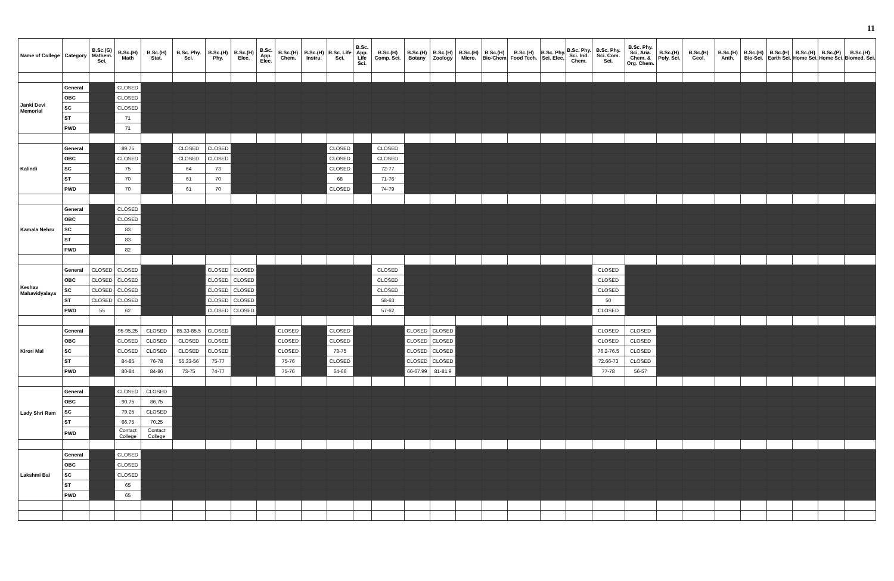11
| Name of College | Category | B.Sc.(G) Mathem. Sci. | B.Sc.(H) Math | B.Sc.(H) Stat. | B.Sc. Phy. Sci. | B.Sc.(H) Phy. | B.Sc.(H) Elec. | B.Sc. App. Elec. | B.Sc.(H) Chem. | B.Sc.(H) Instru. | B.Sc. Life Sci. | B.Sc. App. Life Sci. | B.Sc.(H) Comp. Sci. | B.Sc.(H) Botany | B.Sc.(H) Zoology | B.Sc.(H) Micro. | B.Sc.(H) Bio-Chem | B.Sc.(H) Food Tech. | B.Sc. Phy. Sci. Elec. | B.Sc. Phy. Sci. Ind. Chem. | B.Sc. Phy. Sci. Com. Sci. | B.Sc. Phy. Sci. Ana. Chem. & Org. Chem. | B.Sc.(H) Poly. Sci. | B.Sc.(H) Geol. | B.Sc.(H) Anth. | B.Sc.(H) Bio-Sci. | B.Sc.(H) Earth Sci. | B.Sc.(H) Home Sci. | B.Sc.(P) Home Sci. | B.Sc.(H) Biomed. Sci. |
| --- | --- | --- | --- | --- | --- | --- | --- | --- | --- | --- | --- | --- | --- | --- | --- | --- | --- | --- | --- | --- | --- | --- | --- | --- | --- | --- | --- | --- | --- | --- |
| Janki Devi Memorial | General | | CLOSED | | | | | | | | | | | | | | | | | | | | | | | | | | | |
| | OBC | | CLOSED | | | | | | | | | | | | | | | | | | | | | | | | | | | |
| | SC | | CLOSED | | | | | | | | | | | | | | | | | | | | | | | | | | | |
| | ST | | 71 | | | | | | | | | | | | | | | | | | | | | | | | | | | |
| | PWD | | 71 | | | | | | | | | | | | | | | | | | | | | | | | | | | |
| Kalindi | General | | 89.75 | | CLOSED | CLOSED | | | | | CLOSED | | CLOSED | | | | | | | | | | | | | | | | | |
| | OBC | | CLOSED | | CLOSED | CLOSED | | | | | CLOSED | | CLOSED | | | | | | | | | | | | | | | | | |
| | SC | | 75 | | 64 | 73 | | | | | CLOSED | | 72-77 | | | | | | | | | | | | | | | | | |
| | ST | | 70 | | 61 | 70 | | | | | 68 | | 71-76 | | | | | | | | | | | | | | | | | |
| | PWD | | 70 | | 61 | 70 | | | | | CLOSED | | 74-79 | | | | | | | | | | | | | | | | | |
| Kamala Nehru | General | | CLOSED | | | | | | | | | | | | | | | | | | | | | | | | | | | |
| | OBC | | CLOSED | | | | | | | | | | | | | | | | | | | | | | | | | | | |
| | SC | | 83 | | | | | | | | | | | | | | | | | | | | | | | | | | | |
| | ST | | 83 | | | | | | | | | | | | | | | | | | | | | | | | | | | |
| | PWD | | 82 | | | | | | | | | | | | | | | | | | | | | | | | | | | |
| Keshav Mahavidyalaya | General | CLOSED | CLOSED | | | CLOSED | CLOSED | | | | | | CLOSED | | | | | | | | CLOSED | | | | | | | | | |
| | OBC | CLOSED | CLOSED | | | CLOSED | CLOSED | | | | | | CLOSED | | | | | | | | CLOSED | | | | | | | | | |
| | SC | CLOSED | CLOSED | | | CLOSED | CLOSED | | | | | | CLOSED | | | | | | | | CLOSED | | | | | | | | | |
| | ST | CLOSED | CLOSED | | | CLOSED | CLOSED | | | | | | 58-63 | | | | | | | | 50 | | | | | | | | | |
| | PWD | 55 | 62 | | | CLOSED | CLOSED | | | | | | 57-62 | | | | | | | | CLOSED | | | | | | | | | |
| Kirori Mal | General | | 95-95.25 | CLOSED | 85.33-85.5 | CLOSED | | | CLOSED | | CLOSED | | | CLOSED | CLOSED | | | | | | CLOSED | CLOSED | | | | | | | | |
| | OBC | | CLOSED | CLOSED | CLOSED | CLOSED | | | CLOSED | | CLOSED | | | CLOSED | CLOSED | | | | | | CLOSED | CLOSED | | | | | | | | |
| | SC | | CLOSED | CLOSED | CLOSED | CLOSED | | | CLOSED | | 73-75 | | | CLOSED | CLOSED | | | | | | 76.2-76.5 | CLOSED | | | | | | | | |
| | ST | | 84-85 | 76-78 | 55.33-56 | 75-77 | | | 75-76 | | CLOSED | | | CLOSED | CLOSED | | | | | | 72.66-73 | CLOSED | | | | | | | | |
| | PWD | | 80-84 | 84-86 | 73-75 | 74-77 | | | 75-76 | | 64-66 | | | 66-67.99 | 81-81.9 | | | | | | 77-78 | 56-57 | | | | | | | | |
| Lady Shri Ram | General | | CLOSED | CLOSED | | | | | | | | | | | | | | | | | | | | | | | | | | |
| | OBC | | 90.75 | 86.75 | | | | | | | | | | | | | | | | | | | | | | | | | | |
| | SC | | 79.25 | CLOSED | | | | | | | | | | | | | | | | | | | | | | | | | | |
| | ST | | 66.75 | 70.25 | | | | | | | | | | | | | | | | | | | | | | | | | | |
| | PWD | | Contact College | Contact College | | | | | | | | | | | | | | | | | | | | | | | | | | |
| Lakshmi Bai | General | | CLOSED | | | | | | | | | | | | | | | | | | | | | | | | | | | |
| | OBC | | CLOSED | | | | | | | | | | | | | | | | | | | | | | | | | | | |
| | SC | | CLOSED | | | | | | | | | | | | | | | | | | | | | | | | | | | |
| | ST | | 65 | | | | | | | | | | | | | | | | | | | | | | | | | | | |
| | PWD | | 65 | | | | | | | | | | | | | | | | | | | | | | | | | | | |